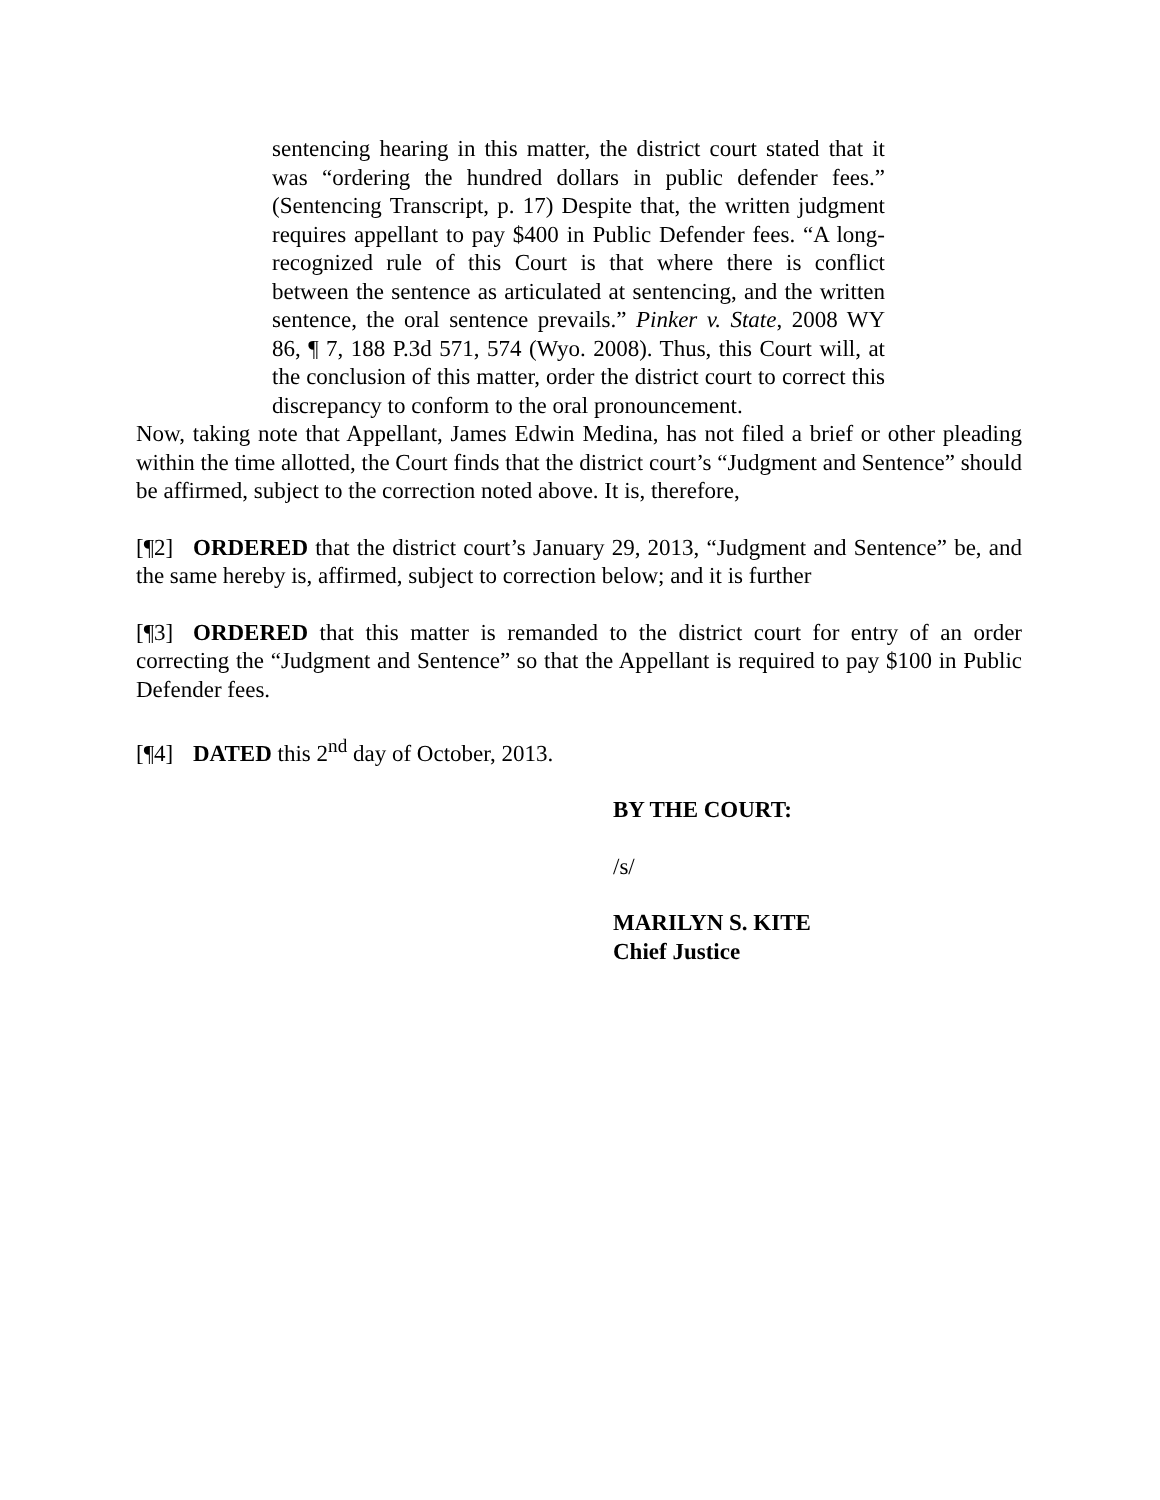sentencing hearing in this matter, the district court stated that it was “ordering the hundred dollars in public defender fees.” (Sentencing Transcript, p. 17) Despite that, the written judgment requires appellant to pay $400 in Public Defender fees. “A long-recognized rule of this Court is that where there is conflict between the sentence as articulated at sentencing, and the written sentence, the oral sentence prevails.” Pinker v. State, 2008 WY 86, ¶ 7, 188 P.3d 571, 574 (Wyo. 2008). Thus, this Court will, at the conclusion of this matter, order the district court to correct this discrepancy to conform to the oral pronouncement.
Now, taking note that Appellant, James Edwin Medina, has not filed a brief or other pleading within the time allotted, the Court finds that the district court’s “Judgment and Sentence” should be affirmed, subject to the correction noted above. It is, therefore,
[¶2] ORDERED that the district court’s January 29, 2013, “Judgment and Sentence” be, and the same hereby is, affirmed, subject to correction below; and it is further
[¶3] ORDERED that this matter is remanded to the district court for entry of an order correcting the “Judgment and Sentence” so that the Appellant is required to pay $100 in Public Defender fees.
[¶4] DATED this 2<sup>nd</sup> day of October, 2013.
BY THE COURT:
/s/
MARILYN S. KITE
Chief Justice